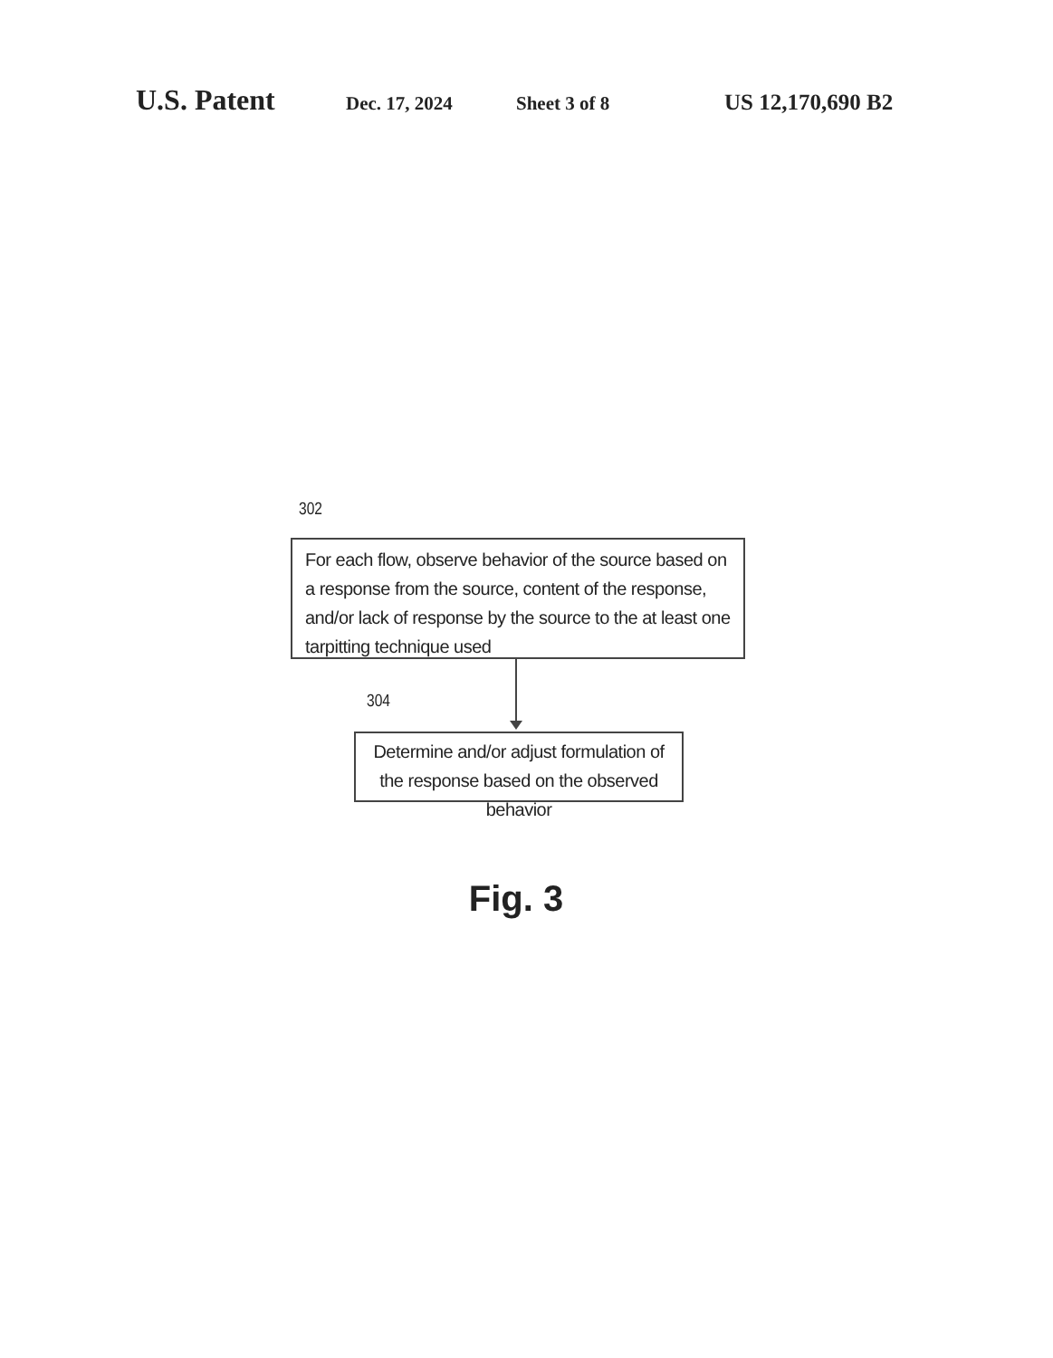U.S. Patent
Dec. 17, 2024 Sheet 3 of 8
US 12,170,690 B2
302
For each flow, observe behavior of the source based on a response from the source, content of the response, and/or lack of response by the source to the at least one tarpitting technique used
304
Determine and/or adjust formulation of the response based on the observed behavior
Fig. 3